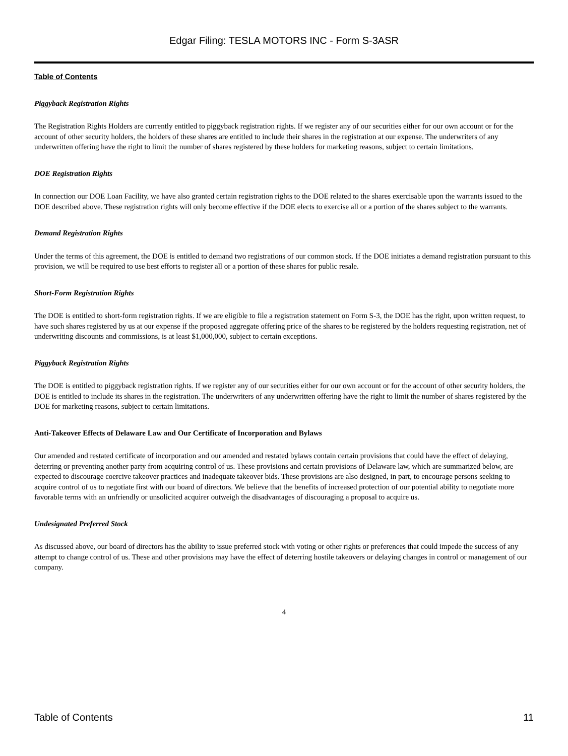Edgar Filing: TESLA MOTORS INC - Form S-3ASR
Table of Contents
Piggyback Registration Rights
The Registration Rights Holders are currently entitled to piggyback registration rights. If we register any of our securities either for our own account or for the account of other security holders, the holders of these shares are entitled to include their shares in the registration at our expense. The underwriters of any underwritten offering have the right to limit the number of shares registered by these holders for marketing reasons, subject to certain limitations.
DOE Registration Rights
In connection our DOE Loan Facility, we have also granted certain registration rights to the DOE related to the shares exercisable upon the warrants issued to the DOE described above. These registration rights will only become effective if the DOE elects to exercise all or a portion of the shares subject to the warrants.
Demand Registration Rights
Under the terms of this agreement, the DOE is entitled to demand two registrations of our common stock. If the DOE initiates a demand registration pursuant to this provision, we will be required to use best efforts to register all or a portion of these shares for public resale.
Short-Form Registration Rights
The DOE is entitled to short-form registration rights. If we are eligible to file a registration statement on Form S-3, the DOE has the right, upon written request, to have such shares registered by us at our expense if the proposed aggregate offering price of the shares to be registered by the holders requesting registration, net of underwriting discounts and commissions, is at least $1,000,000, subject to certain exceptions.
Piggyback Registration Rights
The DOE is entitled to piggyback registration rights. If we register any of our securities either for our own account or for the account of other security holders, the DOE is entitled to include its shares in the registration. The underwriters of any underwritten offering have the right to limit the number of shares registered by the DOE for marketing reasons, subject to certain limitations.
Anti-Takeover Effects of Delaware Law and Our Certificate of Incorporation and Bylaws
Our amended and restated certificate of incorporation and our amended and restated bylaws contain certain provisions that could have the effect of delaying, deterring or preventing another party from acquiring control of us. These provisions and certain provisions of Delaware law, which are summarized below, are expected to discourage coercive takeover practices and inadequate takeover bids. These provisions are also designed, in part, to encourage persons seeking to acquire control of us to negotiate first with our board of directors. We believe that the benefits of increased protection of our potential ability to negotiate more favorable terms with an unfriendly or unsolicited acquirer outweigh the disadvantages of discouraging a proposal to acquire us.
Undesignated Preferred Stock
As discussed above, our board of directors has the ability to issue preferred stock with voting or other rights or preferences that could impede the success of any attempt to change control of us. These and other provisions may have the effect of deterring hostile takeovers or delaying changes in control or management of our company.
4
Table of Contents 11